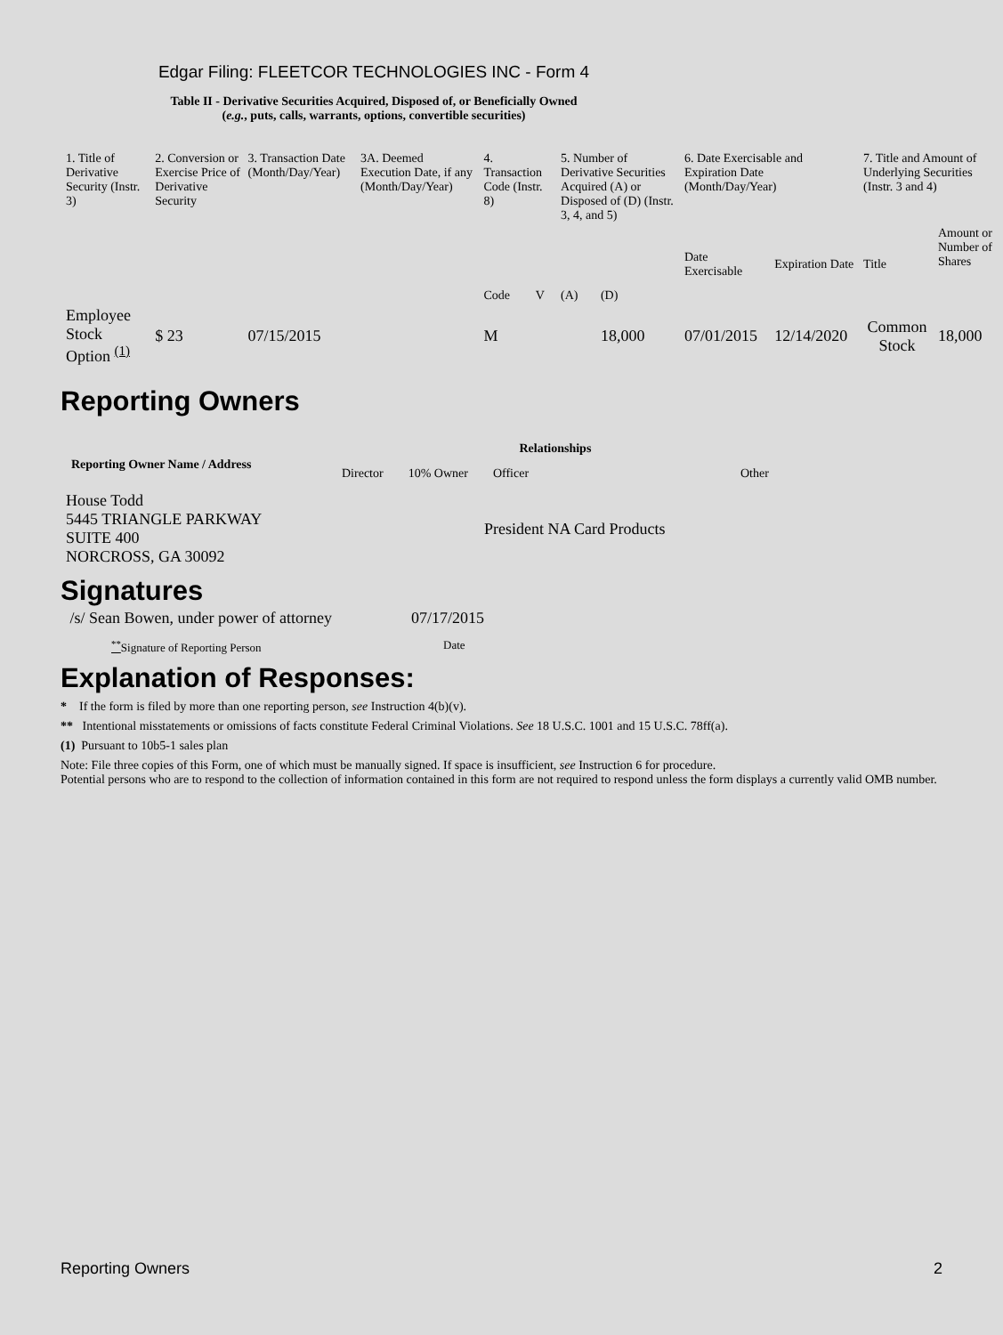Edgar Filing: FLEETCOR TECHNOLOGIES INC - Form 4
Table II - Derivative Securities Acquired, Disposed of, or Beneficially Owned
(e.g., puts, calls, warrants, options, convertible securities)
| 1. Title of Derivative Security (Instr. 3) | 2. Conversion or Exercise Price of Derivative Security | 3. Transaction Date (Month/Day/Year) | 3A. Deemed Execution Date, if any (Month/Day/Year) | 4. Transaction Code (Instr. 8) | | 5. Number of Derivative Securities Acquired (A) or Disposed of (D) (Instr. 3, 4, and 5) | | 6. Date Exercisable and Expiration Date (Month/Day/Year) | | 7. Title and Amount of Underlying Securities (Instr. 3 and 4) | |
| | | | | Code | V | (A) | (D) | Date Exercisable | Expiration Date | Title | Amount or Number of Shares |
| Employee Stock Option <sup>(1)</sup> | $ 23 | 07/15/2015 | | M | | | 18,000 | 07/01/2015 | 12/14/2020 | Common Stock | 18,000 |
Reporting Owners
| Reporting Owner Name / Address | Relationships | | | |
| --- | --- | --- | --- | --- |
| | Director | 10% Owner | Officer | Other |
| House Todd 5445 TRIANGLE PARKWAY SUITE 400 NORCROSS, GA 30092 | | | President NA Card Products | |
Signatures
| /s/ Sean Bowen, under power of attorney | 07/17/2015 |
| <sup>**</sup> Signature of Reporting Person | Date |
Explanation of Responses:
* If the form is filed by more than one reporting person, see Instruction 4(b)(v).
** Intentional misstatements or omissions of facts constitute Federal Criminal Violations. See 18 U.S.C. 1001 and 15 U.S.C. 78ff(a).
(1) Pursuant to 10b5-1 sales plan
Note: File three copies of this Form, one of which must be manually signed. If space is insufficient, see Instruction 6 for procedure.
Potential persons who are to respond to the collection of information contained in this form are not required to respond unless the form displays a currently valid OMB number.
Reporting Owners 2